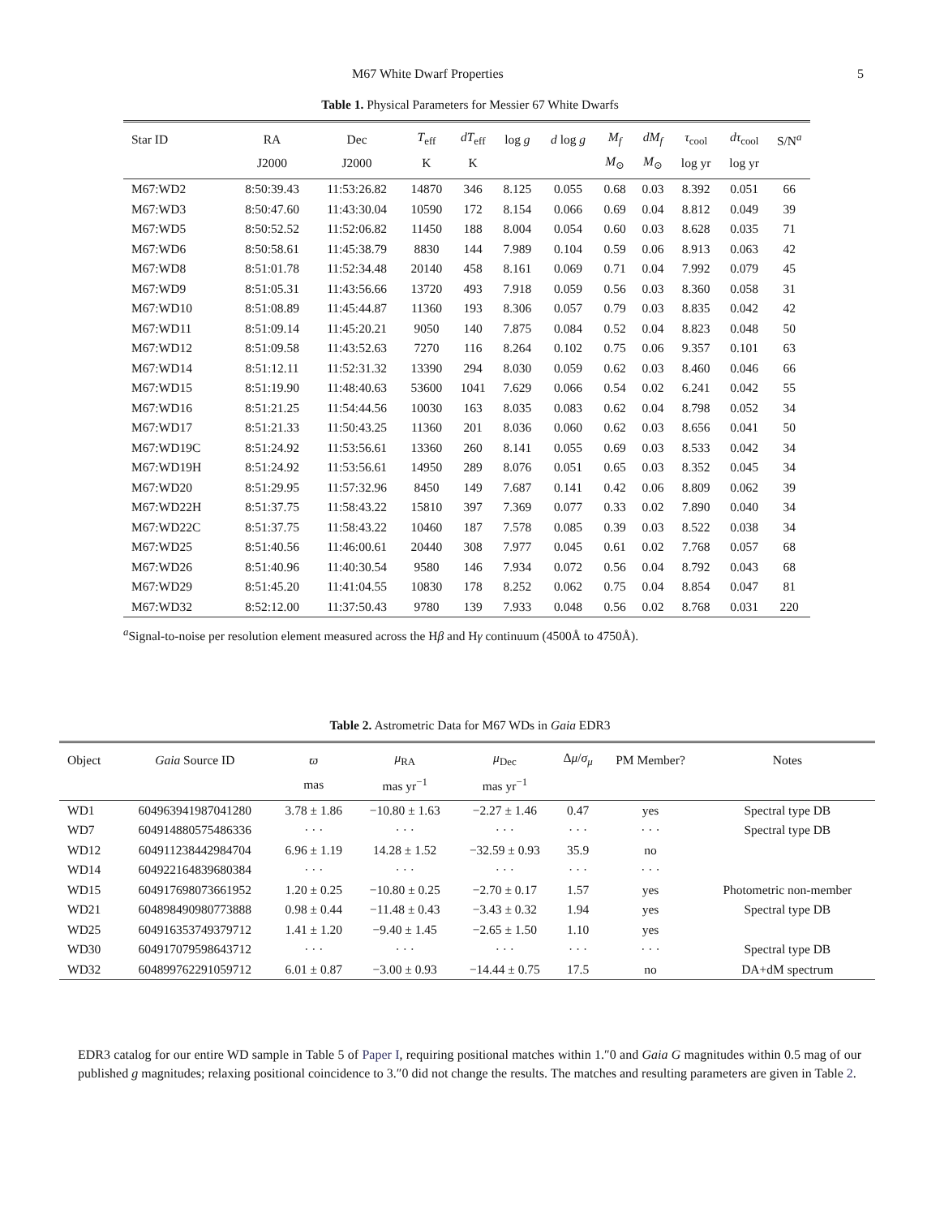M67 White Dwarf Properties 5
Table 1. Physical Parameters for Messier 67 White Dwarfs
| Star ID | RA | Dec | T<sub>eff</sub> | dT<sub>eff</sub> | log g | d log g | M<sub>f</sub> | dM<sub>f</sub> | τ<sub>cool</sub> | dτ<sub>cool</sub> | S/N<sup>a</sup> |
| --- | --- | --- | --- | --- | --- | --- | --- | --- | --- | --- | --- |
| | J2000 | J2000 | K | K | | | M<sub>⊙</sub> | M<sub>⊙</sub> | log yr | log yr | |
| M67:WD2 | 8:50:39.43 | 11:53:26.82 | 14870 | 346 | 8.125 | 0.055 | 0.68 | 0.03 | 8.392 | 0.051 | 66 |
| M67:WD3 | 8:50:47.60 | 11:43:30.04 | 10590 | 172 | 8.154 | 0.066 | 0.69 | 0.04 | 8.812 | 0.049 | 39 |
| M67:WD5 | 8:50:52.52 | 11:52:06.82 | 11450 | 188 | 8.004 | 0.054 | 0.60 | 0.03 | 8.628 | 0.035 | 71 |
| M67:WD6 | 8:50:58.61 | 11:45:38.79 | 8830 | 144 | 7.989 | 0.104 | 0.59 | 0.06 | 8.913 | 0.063 | 42 |
| M67:WD8 | 8:51:01.78 | 11:52:34.48 | 20140 | 458 | 8.161 | 0.069 | 0.71 | 0.04 | 7.992 | 0.079 | 45 |
| M67:WD9 | 8:51:05.31 | 11:43:56.66 | 13720 | 493 | 7.918 | 0.059 | 0.56 | 0.03 | 8.360 | 0.058 | 31 |
| M67:WD10 | 8:51:08.89 | 11:45:44.87 | 11360 | 193 | 8.306 | 0.057 | 0.79 | 0.03 | 8.835 | 0.042 | 42 |
| M67:WD11 | 8:51:09.14 | 11:45:20.21 | 9050 | 140 | 7.875 | 0.084 | 0.52 | 0.04 | 8.823 | 0.048 | 50 |
| M67:WD12 | 8:51:09.58 | 11:43:52.63 | 7270 | 116 | 8.264 | 0.102 | 0.75 | 0.06 | 9.357 | 0.101 | 63 |
| M67:WD14 | 8:51:12.11 | 11:52:31.32 | 13390 | 294 | 8.030 | 0.059 | 0.62 | 0.03 | 8.460 | 0.046 | 66 |
| M67:WD15 | 8:51:19.90 | 11:48:40.63 | 53600 | 1041 | 7.629 | 0.066 | 0.54 | 0.02 | 6.241 | 0.042 | 55 |
| M67:WD16 | 8:51:21.25 | 11:54:44.56 | 10030 | 163 | 8.035 | 0.083 | 0.62 | 0.04 | 8.798 | 0.052 | 34 |
| M67:WD17 | 8:51:21.33 | 11:50:43.25 | 11360 | 201 | 8.036 | 0.060 | 0.62 | 0.03 | 8.656 | 0.041 | 50 |
| M67:WD19C | 8:51:24.92 | 11:53:56.61 | 13360 | 260 | 8.141 | 0.055 | 0.69 | 0.03 | 8.533 | 0.042 | 34 |
| M67:WD19H | 8:51:24.92 | 11:53:56.61 | 14950 | 289 | 8.076 | 0.051 | 0.65 | 0.03 | 8.352 | 0.045 | 34 |
| M67:WD20 | 8:51:29.95 | 11:57:32.96 | 8450 | 149 | 7.687 | 0.141 | 0.42 | 0.06 | 8.809 | 0.062 | 39 |
| M67:WD22H | 8:51:37.75 | 11:58:43.22 | 15810 | 397 | 7.369 | 0.077 | 0.33 | 0.02 | 7.890 | 0.040 | 34 |
| M67:WD22C | 8:51:37.75 | 11:58:43.22 | 10460 | 187 | 7.578 | 0.085 | 0.39 | 0.03 | 8.522 | 0.038 | 34 |
| M67:WD25 | 8:51:40.56 | 11:46:00.61 | 20440 | 308 | 7.977 | 0.045 | 0.61 | 0.02 | 7.768 | 0.057 | 68 |
| M67:WD26 | 8:51:40.96 | 11:40:30.54 | 9580 | 146 | 7.934 | 0.072 | 0.56 | 0.04 | 8.792 | 0.043 | 68 |
| M67:WD29 | 8:51:45.20 | 11:41:04.55 | 10830 | 178 | 8.252 | 0.062 | 0.75 | 0.04 | 8.854 | 0.047 | 81 |
| M67:WD32 | 8:52:12.00 | 11:37:50.43 | 9780 | 139 | 7.933 | 0.048 | 0.56 | 0.02 | 8.768 | 0.031 | 220 |
<sup>a</sup> Signal-to-noise per resolution element measured across the Hβ and Hγ continuum (4500Å to 4750Å).
Table 2. Astrometric Data for M67 WDs in Gaia EDR3
| Object | Gaia Source ID | ϖ | μ<sub>RA</sub> | μ<sub>Dec</sub> | Δ μ / σ<sub>μ</sub> | PM Member? | Notes |
| --- | --- | --- | --- | --- | --- | --- | --- |
| | | mas | mas yr<sup>−1</sup> | mas yr<sup>−1</sup> | | | |
| WD1 | 604963941987041280 | 3.78 ± 1.86 | −10.80 ± 1.63 | −2.27 ± 1.46 | 0.47 | yes | Spectral type DB |
| WD7 | 604914880575486336 | · · · | · · · | · · · | · · · | · · · | Spectral type DB |
| WD12 | 604911238442984704 | 6.96 ± 1.19 | 14.28 ± 1.52 | −32.59 ± 0.93 | 35.9 | no | |
| WD14 | 604922164839680384 | · · · | · · · | · · · | · · · | · · · | |
| WD15 | 604917698073661952 | 1.20 ± 0.25 | −10.80 ± 0.25 | −2.70 ± 0.17 | 1.57 | yes | Photometric non-member |
| WD21 | 604898490980773888 | 0.98 ± 0.44 | −11.48 ± 0.43 | −3.43 ± 0.32 | 1.94 | yes | Spectral type DB |
| WD25 | 604916353749379712 | 1.41 ± 1.20 | −9.40 ± 1.45 | −2.65 ± 1.50 | 1.10 | yes | |
| WD30 | 604917079598643712 | · · · | · · · | · · · | · · · | · · · | Spectral type DB |
| WD32 | 604899762291059712 | 6.01 ± 0.87 | −3.00 ± 0.93 | −14.44 ± 0.75 | 17.5 | no | DA+dM spectrum |
EDR3 catalog for our entire WD sample in Table 5 of Paper I, requiring positional matches within 1.″0 and Gaia G magnitudes within 0.5 mag of our published g magnitudes; relaxing positional coincidence to 3.″0 did not change the results. The matches and resulting parameters are given in Table 2.